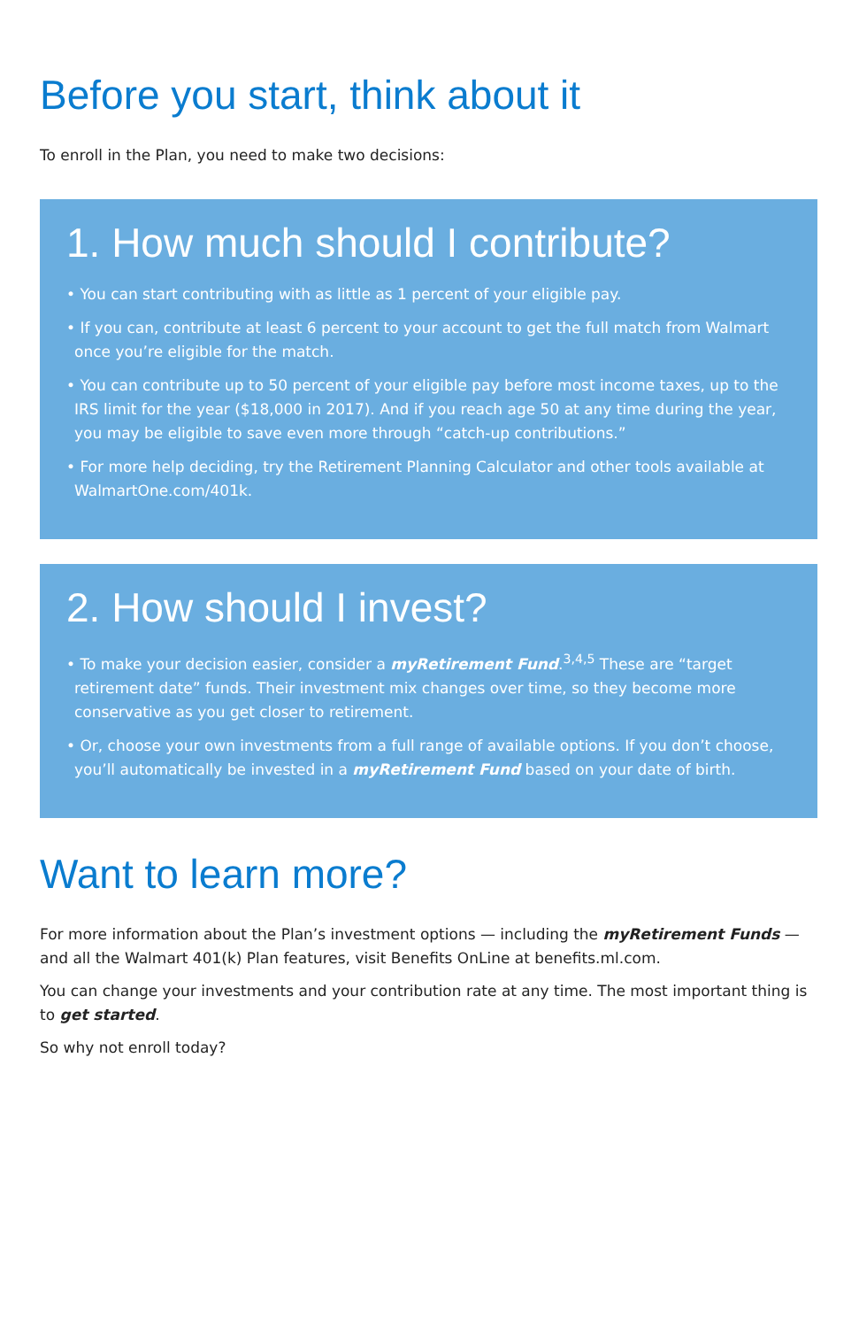Before you start, think about it
To enroll in the Plan, you need to make two decisions:
1. How much should I contribute?
• You can start contributing with as little as 1 percent of your eligible pay.
• If you can, contribute at least 6 percent to your account to get the full match from Walmart once you’re eligible for the match.
• You can contribute up to 50 percent of your eligible pay before most income taxes, up to the IRS limit for the year ($18,000 in 2017). And if you reach age 50 at any time during the year, you may be eligible to save even more through “catch-up contributions.”
• For more help deciding, try the Retirement Planning Calculator and other tools available at WalmartOne.com/401k.
2. How should I invest?
• To make your decision easier, consider a myRetirement Fund.<sup>3,4,5</sup> These are “target retirement date” funds. Their investment mix changes over time, so they become more conservative as you get closer to retirement.
• Or, choose your own investments from a full range of available options. If you don’t choose, you’ll automatically be invested in a myRetirement Fund based on your date of birth.
Want to learn more?
For more information about the Plan’s investment options — including the myRetirement Funds — and all the Walmart 401(k) Plan features, visit Benefits OnLine at benefits.ml.com.
You can change your investments and your contribution rate at any time. The most important thing is to get started.
So why not enroll today?